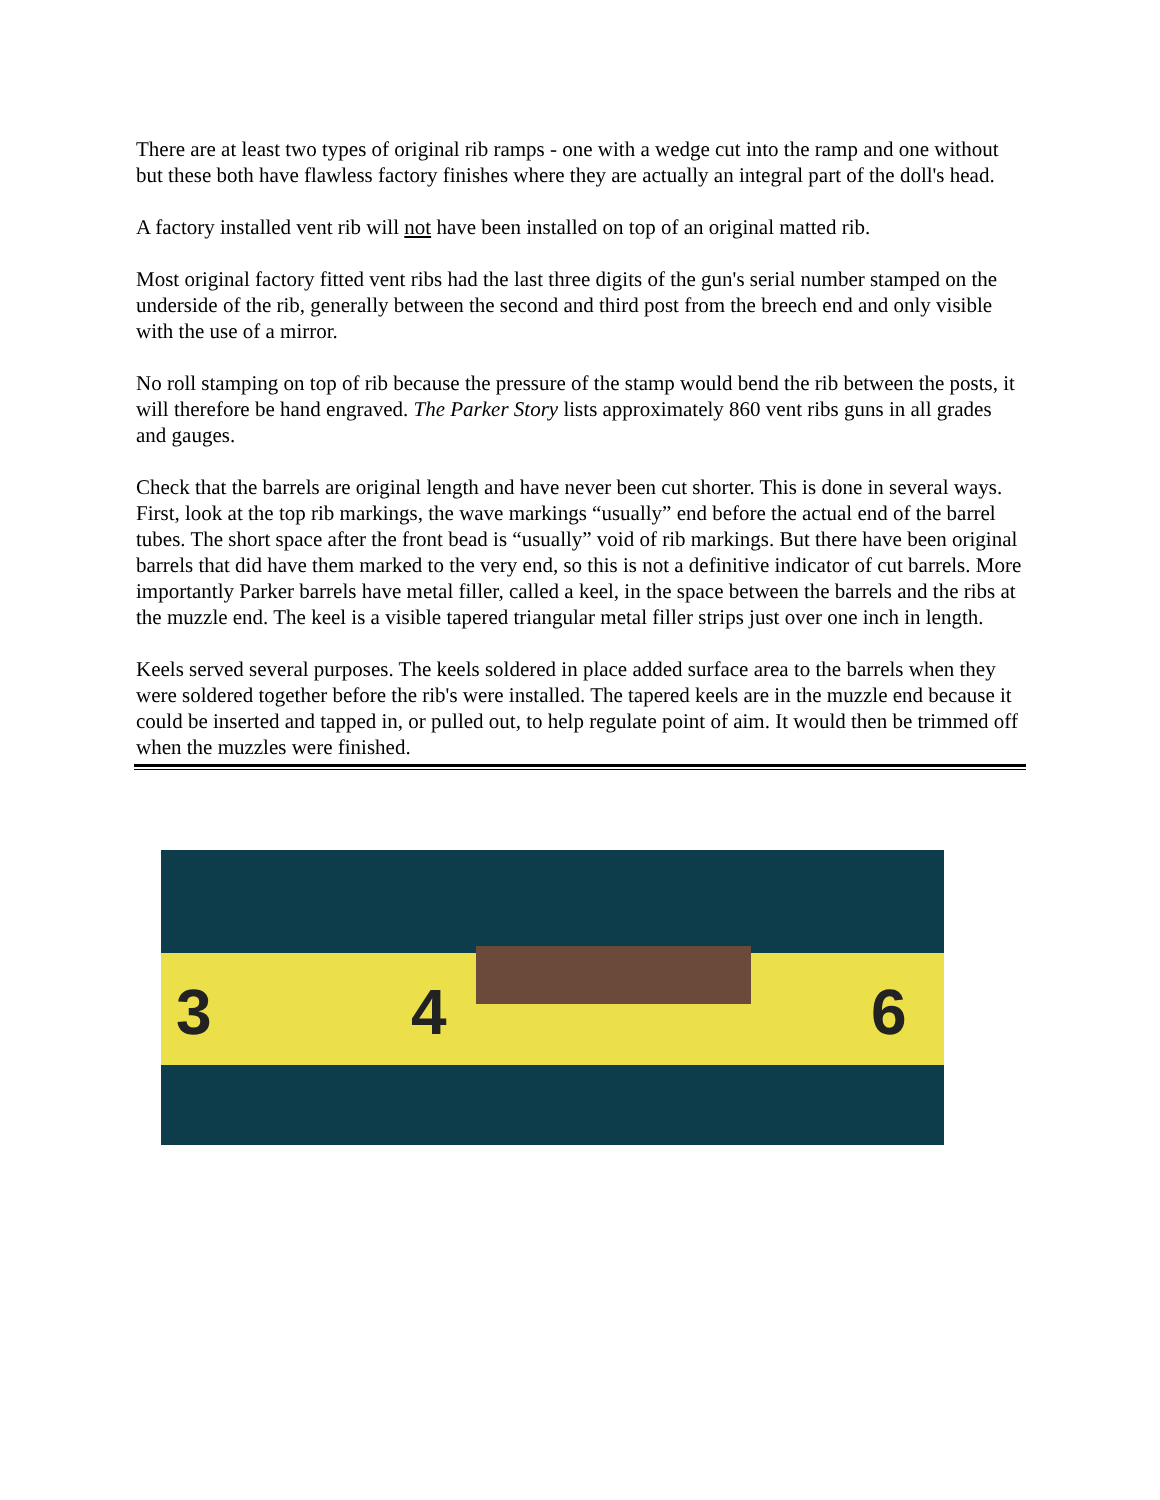There are at least two types of original rib ramps - one with a wedge cut into the ramp and one without but these both have flawless factory finishes where they are actually an integral part of the doll's head.
A factory installed vent rib will not have been installed on top of an original matted rib.
Most original factory fitted vent ribs had the last three digits of the gun's serial number stamped on the underside of the rib, generally between the second and third post from the breech end and only visible with the use of a mirror.
No roll stamping on top of rib because the pressure of the stamp would bend the rib between the posts, it will therefore be hand engraved. The Parker Story lists approximately 860 vent ribs guns in all grades and gauges.
Check that the barrels are original length and have never been cut shorter. This is done in several ways. First, look at the top rib markings, the wave markings “usually” end before the actual end of the barrel tubes. The short space after the front bead is “usually” void of rib markings. But there have been original barrels that did have them marked to the very end, so this is not a definitive indicator of cut barrels. More importantly Parker barrels have metal filler, called a keel, in the space between the barrels and the ribs at the muzzle end. The keel is a visible tapered triangular metal filler strips just over one inch in length.
Keels served several purposes. The keels soldered in place added surface area to the barrels when they were soldered together before the rib's were installed. The tapered keels are in the muzzle end because it could be inserted and tapped in, or pulled out, to help regulate point of aim. It would then be trimmed off when the muzzles were finished.
3 4 6